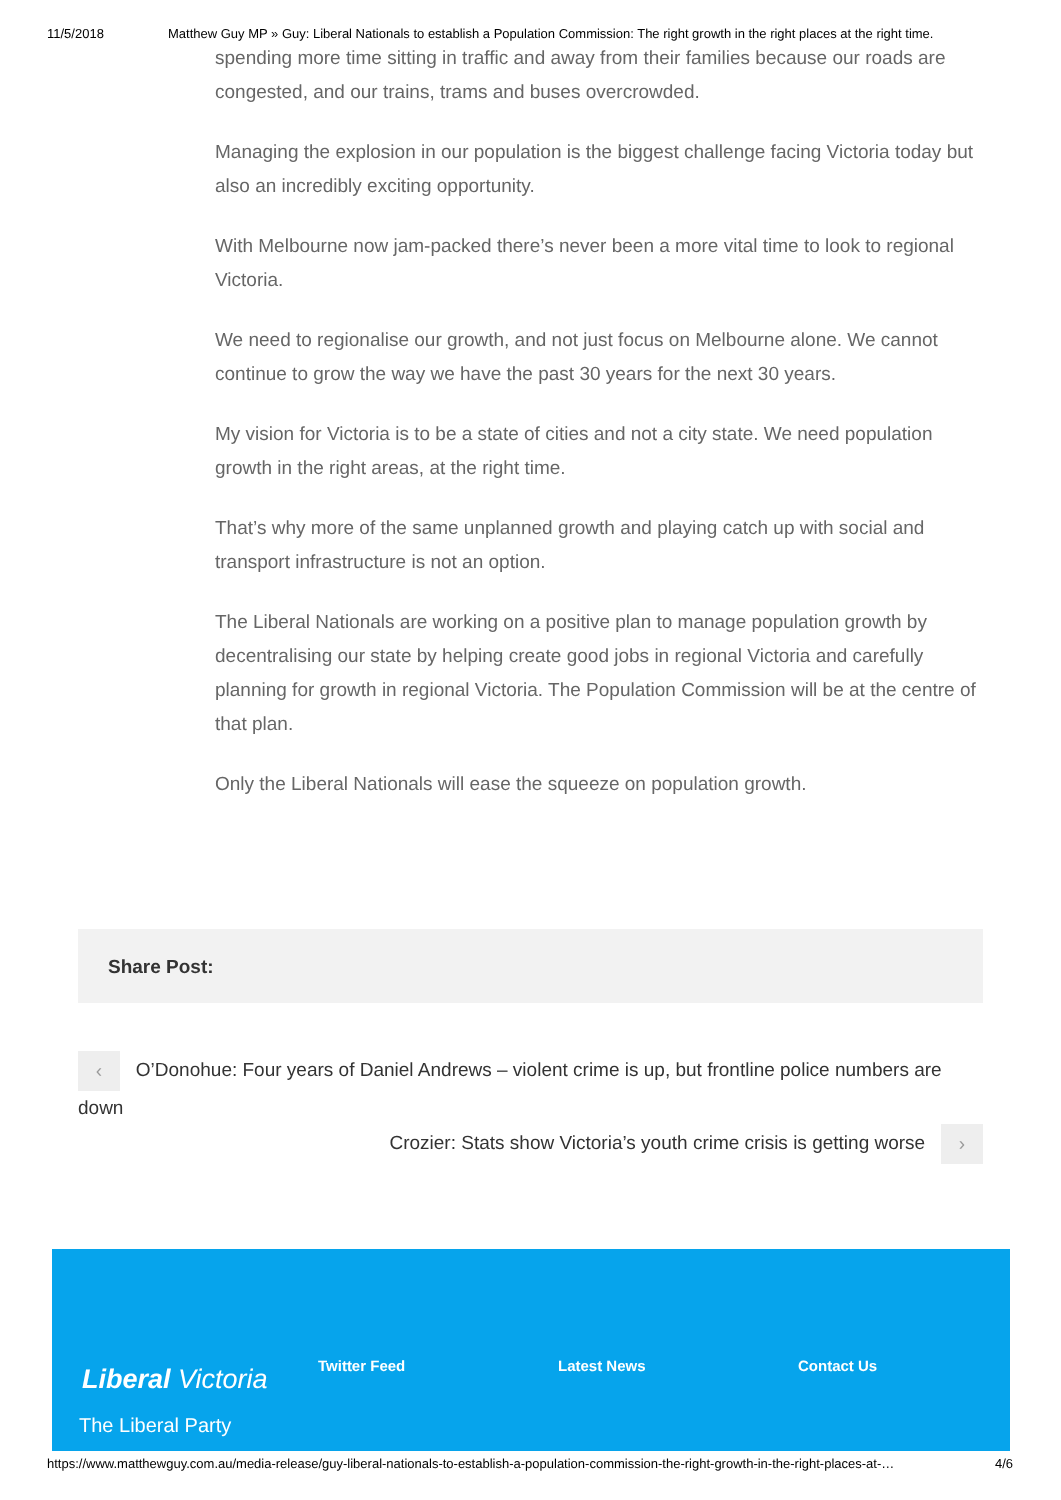11/5/2018 Matthew Guy MP » Guy: Liberal Nationals to establish a Population Commission: The right growth in the right places at the right time.
spending more time sitting in traffic and away from their families because our roads are congested, and our trains, trams and buses overcrowded.
Managing the explosion in our population is the biggest challenge facing Victoria today but also an incredibly exciting opportunity.
With Melbourne now jam-packed there’s never been a more vital time to look to regional Victoria.
We need to regionalise our growth, and not just focus on Melbourne alone. We cannot continue to grow the way we have the past 30 years for the next 30 years.
My vision for Victoria is to be a state of cities and not a city state. We need population growth in the right areas, at the right time.
That’s why more of the same unplanned growth and playing catch up with social and transport infrastructure is not an option.
The Liberal Nationals are working on a positive plan to manage population growth by decentralising our state by helping create good jobs in regional Victoria and carefully planning for growth in regional Victoria. The Population Commission will be at the centre of that plan.
Only the Liberal Nationals will ease the squeeze on population growth.
Share Post:
‹ O’Donohue: Four years of Daniel Andrews – violent crime is up, but frontline police numbers are down
Crozier: Stats show Victoria’s youth crime crisis is getting worse ›
Liberal Victoria
Twitter Feed Latest News Contact Us
The Liberal Party
https://www.matthewguy.com.au/media-release/guy-liberal-nationals-to-establish-a-population-commission-the-right-growth-in-the-right-places-at-… 4/6